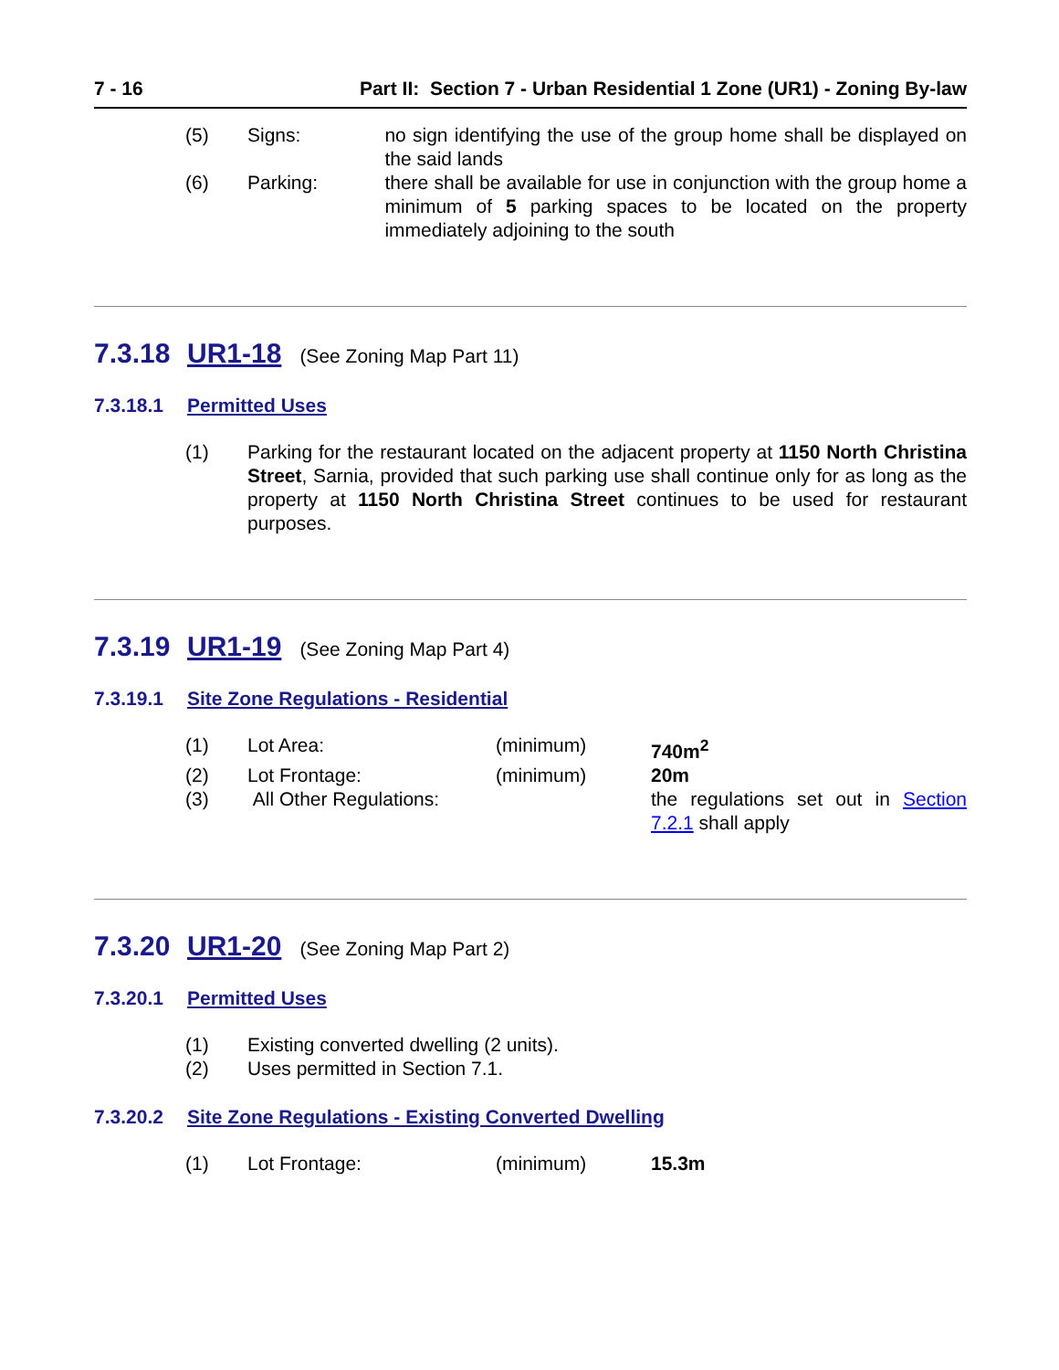7 - 16 Part II: Section 7 - Urban Residential 1 Zone (UR1) - Zoning By-law
| (5) | Signs: | no sign identifying the use of the group home shall be displayed on the said lands |
| (6) | Parking: | there shall be available for use in conjunction with the group home a minimum of 5 parking spaces to be located on the property immediately adjoining to the south |
7.3.18 UR1-18 (See Zoning Map Part 11)
7.3.18.1 Permitted Uses
| (1) | Parking for the restaurant located on the adjacent property at 1150 North Christina Street , Sarnia, provided that such parking use shall continue only for as long as the property at 1150 North Christina Street continues to be used for restaurant purposes. |
7.3.19 UR1-19 (See Zoning Map Part 4)
7.3.19.1 Site Zone Regulations - Residential
| (1) | Lot Area: | (minimum) | 740m<sup>2</sup> |
| (2) | Lot Frontage: | (minimum) | 20m |
| (3) | All Other Regulations: | | the regulations set out in Section 7.2.1 shall apply |
7.3.20 UR1-20 (See Zoning Map Part 2)
7.3.20.1 Permitted Uses
| (1) | Existing converted dwelling (2 units). |
| (2) | Uses permitted in Section 7.1. |
7.3.20.2 Site Zone Regulations - Existing Converted Dwelling
| (1) | Lot Frontage: | (minimum) | 15.3m |